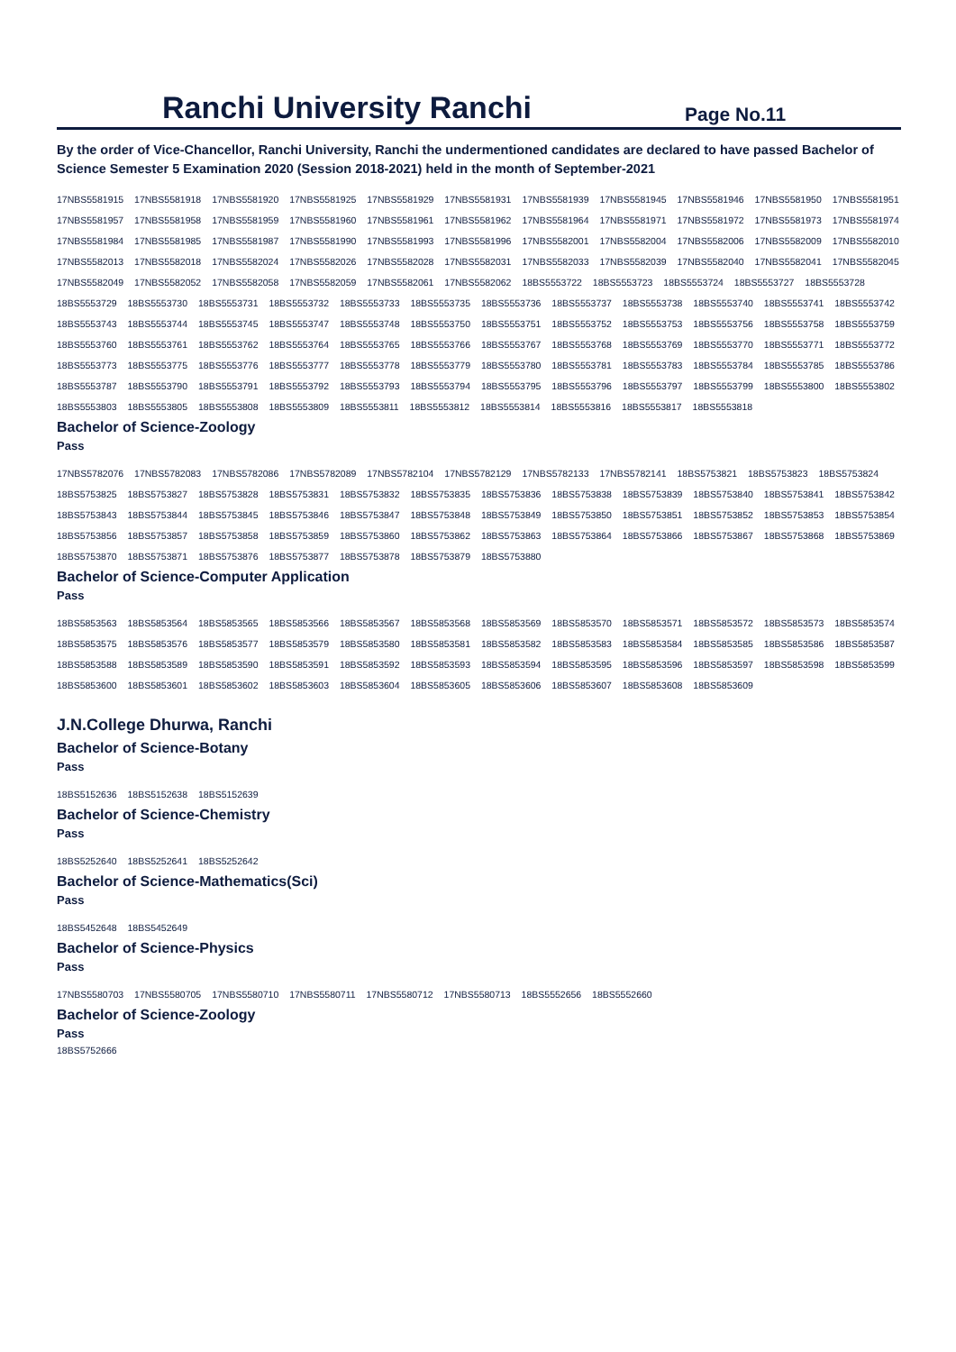Ranchi University Ranchi
Page No.11
By the order of Vice-Chancellor, Ranchi University, Ranchi the undermentioned candidates are declared to have passed Bachelor of Science Semester 5 Examination 2020 (Session 2018-2021) held in the month of September-2021
17NBS5581915 17NBS5581918 17NBS5581920 17NBS5581925 17NBS5581929 17NBS5581931 17NBS5581939 17NBS5581945 17NBS5581946 17NBS5581950 17NBS5581951
17NBS5581957 17NBS5581958 17NBS5581959 17NBS5581960 17NBS5581961 17NBS5581962 17NBS5581964 17NBS5581971 17NBS5581972 17NBS5581973 17NBS5581974
17NBS5581984 17NBS5581985 17NBS5581987 17NBS5581990 17NBS5581993 17NBS5581996 17NBS5582001 17NBS5582004 17NBS5582006 17NBS5582009 17NBS5582010
17NBS5582013 17NBS5582018 17NBS5582024 17NBS5582026 17NBS5582028 17NBS5582031 17NBS5582033 17NBS5582039 17NBS5582040 17NBS5582041 17NBS5582045
17NBS5582049 17NBS5582052 17NBS5582058 17NBS5582059 17NBS5582061 17NBS5582062 18BS5553722 18BS5553723 18BS5553724 18BS5553727 18BS5553728
18BS5553729 18BS5553730 18BS5553731 18BS5553732 18BS5553733 18BS5553735 18BS5553736 18BS5553737 18BS5553738 18BS5553740 18BS5553741 18BS5553742
18BS5553743 18BS5553744 18BS5553745 18BS5553747 18BS5553748 18BS5553750 18BS5553751 18BS5553752 18BS5553753 18BS5553756 18BS5553758 18BS5553759
18BS5553760 18BS5553761 18BS5553762 18BS5553764 18BS5553765 18BS5553766 18BS5553767 18BS5553768 18BS5553769 18BS5553770 18BS5553771 18BS5553772
18BS5553773 18BS5553775 18BS5553776 18BS5553777 18BS5553778 18BS5553779 18BS5553780 18BS5553781 18BS5553783 18BS5553784 18BS5553785 18BS5553786
18BS5553787 18BS5553790 18BS5553791 18BS5553792 18BS5553793 18BS5553794 18BS5553795 18BS5553796 18BS5553797 18BS5553799 18BS5553800 18BS5553802
18BS5553803 18BS5553805 18BS5553808 18BS5553809 18BS5553811 18BS5553812 18BS5553814 18BS5553816 18BS5553817 18BS5553818
Bachelor of Science-Zoology
Pass
17NBS5782076 17NBS5782083 17NBS5782086 17NBS5782089 17NBS5782104 17NBS5782129 17NBS5782133 17NBS5782141 18BS5753821 18BS5753823 18BS5753824
18BS5753825 18BS5753827 18BS5753828 18BS5753831 18BS5753832 18BS5753835 18BS5753836 18BS5753838 18BS5753839 18BS5753840 18BS5753841 18BS5753842
18BS5753843 18BS5753844 18BS5753845 18BS5753846 18BS5753847 18BS5753848 18BS5753849 18BS5753850 18BS5753851 18BS5753852 18BS5753853 18BS5753854
18BS5753856 18BS5753857 18BS5753858 18BS5753859 18BS5753860 18BS5753862 18BS5753863 18BS5753864 18BS5753866 18BS5753867 18BS5753868 18BS5753869
18BS5753870 18BS5753871 18BS5753876 18BS5753877 18BS5753878 18BS5753879 18BS5753880
Bachelor of Science-Computer Application
Pass
18BS5853563 18BS5853564 18BS5853565 18BS5853566 18BS5853567 18BS5853568 18BS5853569 18BS5853570 18BS5853571 18BS5853572 18BS5853573 18BS5853574
18BS5853575 18BS5853576 18BS5853577 18BS5853579 18BS5853580 18BS5853581 18BS5853582 18BS5853583 18BS5853584 18BS5853585 18BS5853586 18BS5853587
18BS5853588 18BS5853589 18BS5853590 18BS5853591 18BS5853592 18BS5853593 18BS5853594 18BS5853595 18BS5853596 18BS5853597 18BS5853598 18BS5853599
18BS5853600 18BS5853601 18BS5853602 18BS5853603 18BS5853604 18BS5853605 18BS5853606 18BS5853607 18BS5853608 18BS5853609
J.N.College Dhurwa, Ranchi
Bachelor of Science-Botany
Pass
18BS5152636 18BS5152638 18BS5152639
Bachelor of Science-Chemistry
Pass
18BS5252640 18BS5252641 18BS5252642
Bachelor of Science-Mathematics(Sci)
Pass
18BS5452648 18BS5452649
Bachelor of Science-Physics
Pass
17NBS5580703 17NBS5580705 17NBS5580710 17NBS5580711 17NBS5580712 17NBS5580713 18BS5552656 18BS5552660
Bachelor of Science-Zoology
Pass
18BS5752666